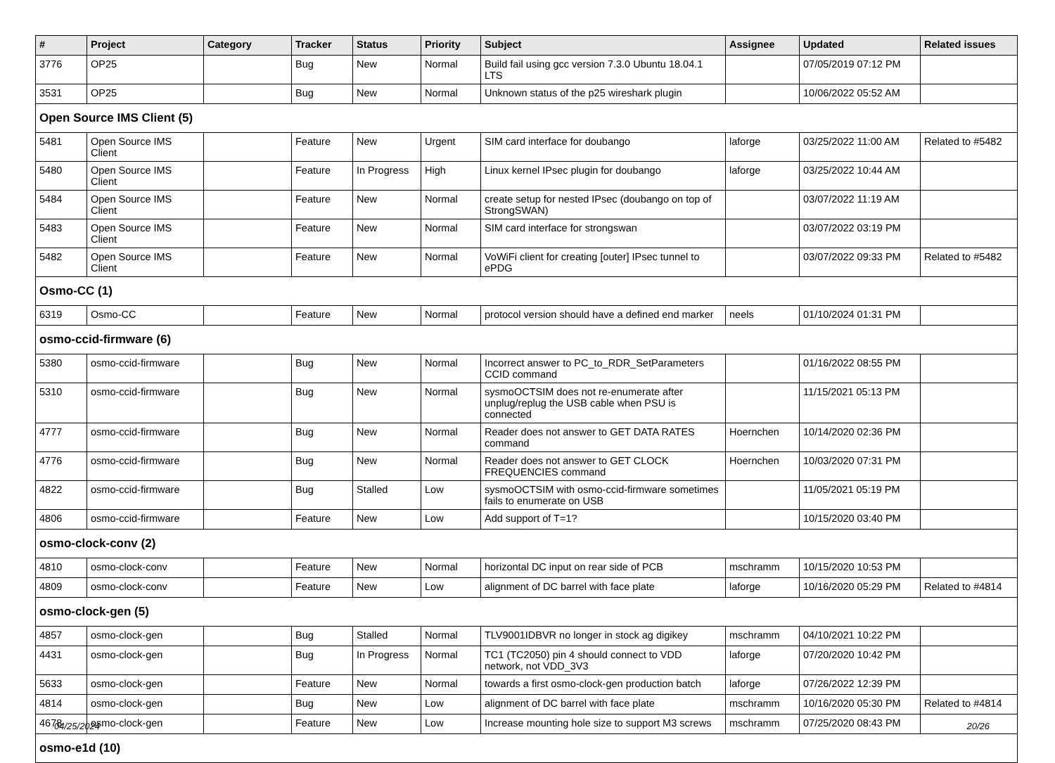| # | Project | Category | Tracker | Status | Priority | Subject | Assignee | Updated | Related issues |
| --- | --- | --- | --- | --- | --- | --- | --- | --- | --- |
| 3776 | OP25 | | Bug | New | Normal | Build fail using gcc version 7.3.0 Ubuntu 18.04.1 LTS | | 07/05/2019 07:12 PM | |
| 3531 | OP25 | | Bug | New | Normal | Unknown status of the p25 wireshark plugin | | 10/06/2022 05:52 AM | |
| Open Source IMS Client (5) | | | | | | | | | |
| 5481 | Open Source IMS Client | | Feature | New | Urgent | SIM card interface for doubango | laforge | 03/25/2022 11:00 AM | Related to #5482 |
| 5480 | Open Source IMS Client | | Feature | In Progress | High | Linux kernel IPsec plugin for doubango | laforge | 03/25/2022 10:44 AM | |
| 5484 | Open Source IMS Client | | Feature | New | Normal | create setup for nested IPsec (doubango on top of StrongSWAN) | | 03/07/2022 11:19 AM | |
| 5483 | Open Source IMS Client | | Feature | New | Normal | SIM card interface for strongswan | | 03/07/2022 03:19 PM | |
| 5482 | Open Source IMS Client | | Feature | New | Normal | VoWiFi client for creating [outer] IPsec tunnel to ePDG | | 03/07/2022 09:33 PM | Related to #5482 |
| Osmo-CC (1) | | | | | | | | | |
| 6319 | Osmo-CC | | Feature | New | Normal | protocol version should have a defined end marker | neels | 01/10/2024 01:31 PM | |
| osmo-ccid-firmware (6) | | | | | | | | | |
| 5380 | osmo-ccid-firmware | | Bug | New | Normal | Incorrect answer to PC_to_RDR_SetParameters CCID command | | 01/16/2022 08:55 PM | |
| 5310 | osmo-ccid-firmware | | Bug | New | Normal | sysmoOCTSIM does not re-enumerate after unplug/replug the USB cable when PSU is connected | | 11/15/2021 05:13 PM | |
| 4777 | osmo-ccid-firmware | | Bug | New | Normal | Reader does not answer to GET DATA RATES command | Hoernchen | 10/14/2020 02:36 PM | |
| 4776 | osmo-ccid-firmware | | Bug | New | Normal | Reader does not answer to GET CLOCK FREQUENCIES command | Hoernchen | 10/03/2020 07:31 PM | |
| 4822 | osmo-ccid-firmware | | Bug | Stalled | Low | sysmoOCTSIM with osmo-ccid-firmware sometimes fails to enumerate on USB | | 11/05/2021 05:19 PM | |
| 4806 | osmo-ccid-firmware | | Feature | New | Low | Add support of T=1? | | 10/15/2020 03:40 PM | |
| osmo-clock-conv (2) | | | | | | | | | |
| 4810 | osmo-clock-conv | | Feature | New | Normal | horizontal DC input on rear side of PCB | mschramm | 10/15/2020 10:53 PM | |
| 4809 | osmo-clock-conv | | Feature | New | Low | alignment of DC barrel with face plate | laforge | 10/16/2020 05:29 PM | Related to #4814 |
| osmo-clock-gen (5) | | | | | | | | | |
| 4857 | osmo-clock-gen | | Bug | Stalled | Normal | TLV9001IDBVR no longer in stock ag digikey | mschramm | 04/10/2021 10:22 PM | |
| 4431 | osmo-clock-gen | | Bug | In Progress | Normal | TC1 (TC2050) pin 4 should connect to VDD network, not VDD_3V3 | laforge | 07/20/2020 10:42 PM | |
| 5633 | osmo-clock-gen | | Feature | New | Normal | towards a first osmo-clock-gen production batch | laforge | 07/26/2022 12:39 PM | |
| 4814 | osmo-clock-gen | | Bug | New | Low | alignment of DC barrel with face plate | mschramm | 10/16/2020 05:30 PM | Related to #4814 |
| 4678 | osmo-clock-gen | | Feature | New | Low | Increase mounting hole size to support M3 screws | mschramm | 07/25/2020 08:43 PM | |
| osmo-e1d (10) | | | | | | | | | |
04/25/2024 20/26